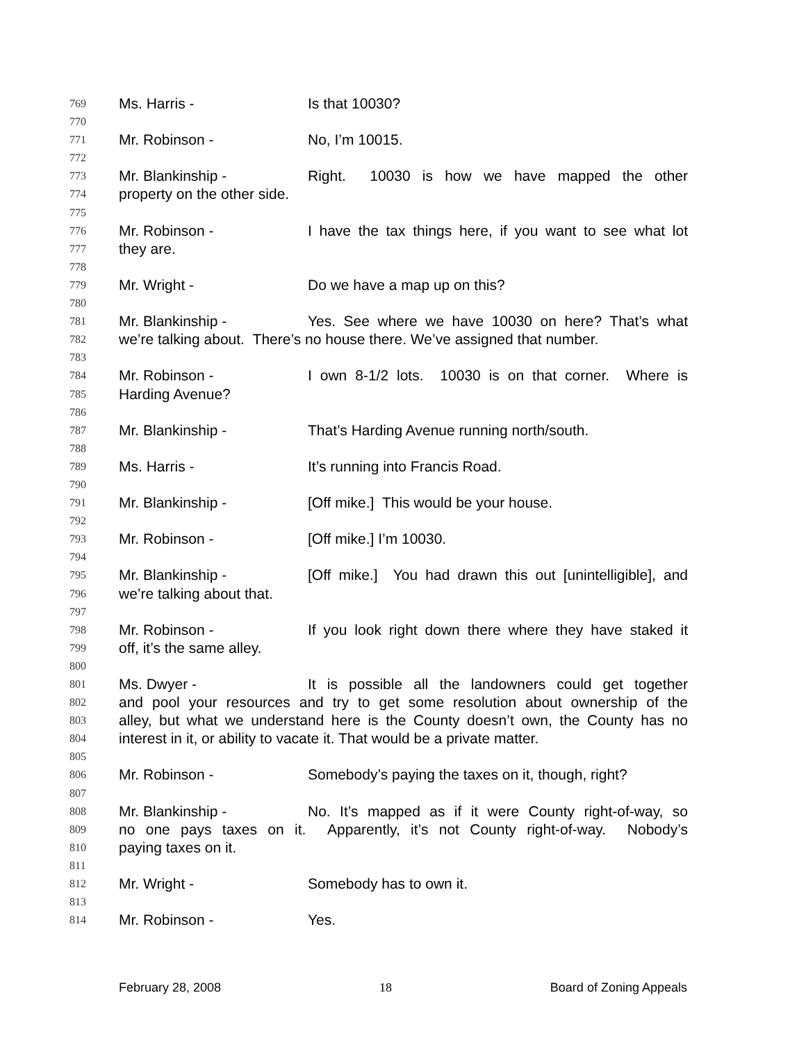769 Ms. Harris - Is that 10030?
770
771 Mr. Robinson - No, I’m 10015.
772
773 Mr. Blankinship - Right. 10030 is how we have mapped the other
774 property on the other side.
775
776 Mr. Robinson - I have the tax things here, if you want to see what lot
777 they are.
778
779 Mr. Wright - Do we have a map up on this?
780
781 Mr. Blankinship - Yes. See where we have 10030 on here? That’s what
782 we’re talking about. There’s no house there. We’ve assigned that number.
783
784 Mr. Robinson - I own 8-1/2 lots. 10030 is on that corner. Where is
785 Harding Avenue?
786
787 Mr. Blankinship - That’s Harding Avenue running north/south.
788
789 Ms. Harris - It’s running into Francis Road.
790
791 Mr. Blankinship - [Off mike.] This would be your house.
792
793 Mr. Robinson - [Off mike.] I’m 10030.
794
795 Mr. Blankinship - [Off mike.] You had drawn this out [unintelligible], and
796 we’re talking about that.
797
798 Mr. Robinson - If you look right down there where they have staked it
799 off, it’s the same alley.
800
801 Ms. Dwyer - It is possible all the landowners could get together
802 and pool your resources and try to get some resolution about ownership of the
803 alley, but what we understand here is the County doesn’t own, the County has no
804 interest in it, or ability to vacate it. That would be a private matter.
805
806 Mr. Robinson - Somebody’s paying the taxes on it, though, right?
807
808 Mr. Blankinship - No. It’s mapped as if it were County right-of-way, so
809 no one pays taxes on it. Apparently, it’s not County right-of-way. Nobody’s
810 paying taxes on it.
811
812 Mr. Wright - Somebody has to own it.
813
814 Mr. Robinson - Yes.
February 28, 2008 18 Board of Zoning Appeals